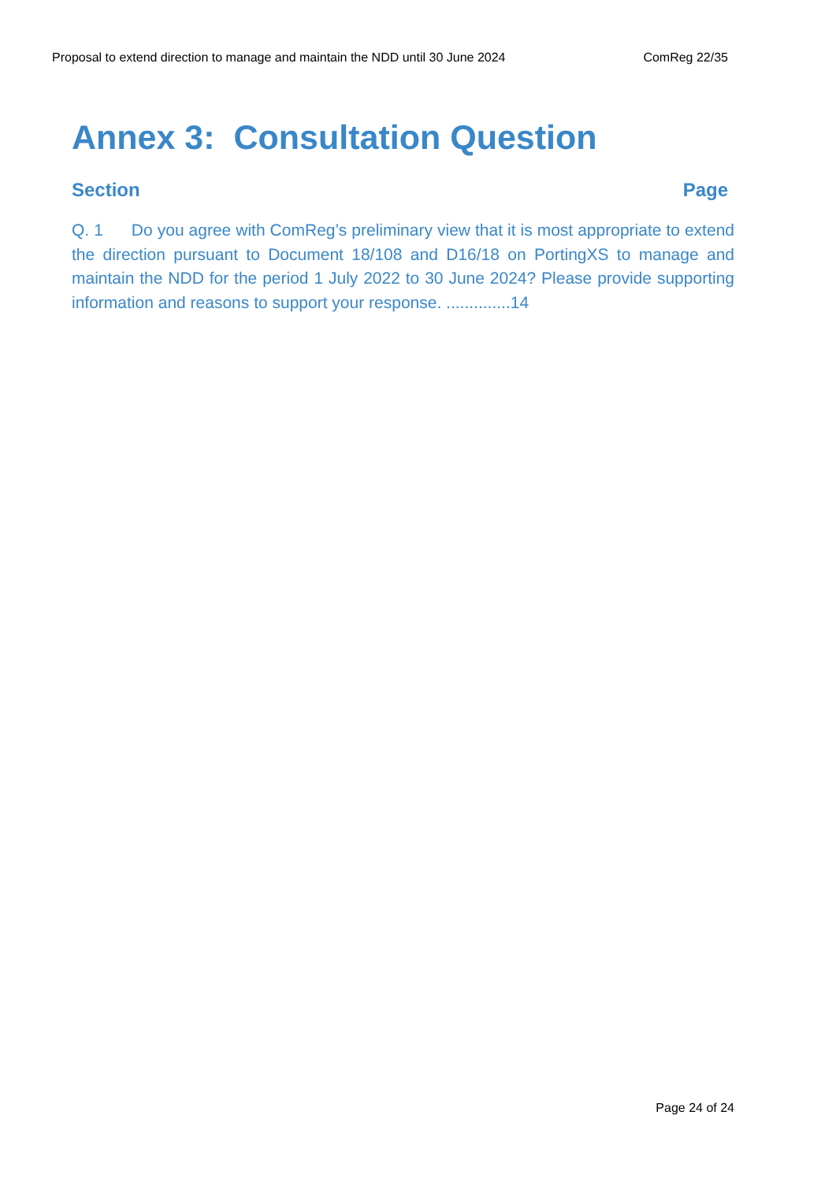Proposal to extend direction to manage and maintain the NDD until 30 June 2024 ComReg 22/35
Annex 3: Consultation Question
Section Page
Q. 1 Do you agree with ComReg’s preliminary view that it is most appropriate to extend the direction pursuant to Document 18/108 and D16/18 on PortingXS to manage and maintain the NDD for the period 1 July 2022 to 30 June 2024? Please provide supporting information and reasons to support your response. ..............14
Page 24 of 24